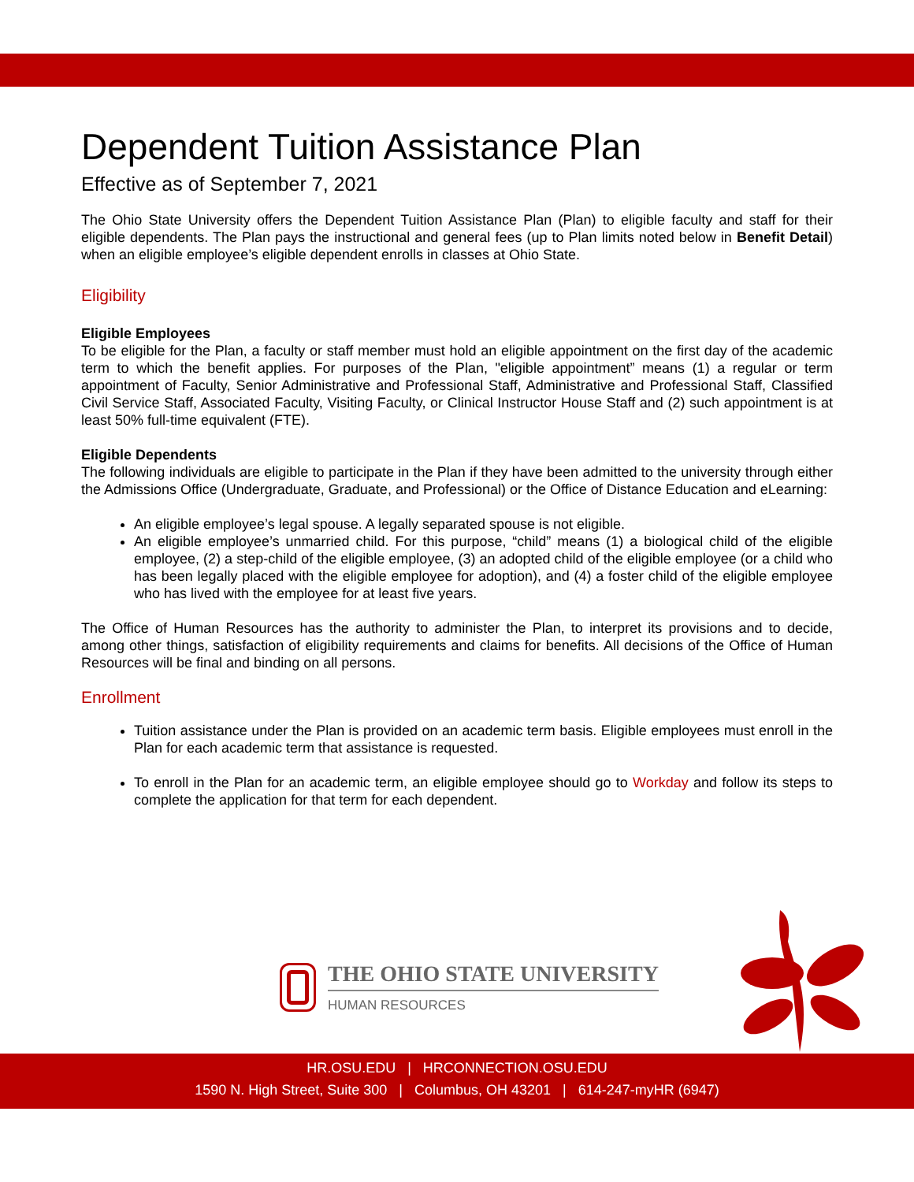Dependent Tuition Assistance Plan
Effective as of September 7, 2021
The Ohio State University offers the Dependent Tuition Assistance Plan (Plan) to eligible faculty and staff for their eligible dependents. The Plan pays the instructional and general fees (up to Plan limits noted below in Benefit Detail) when an eligible employee’s eligible dependent enrolls in classes at Ohio State.
Eligibility
Eligible Employees
To be eligible for the Plan, a faculty or staff member must hold an eligible appointment on the first day of the academic term to which the benefit applies. For purposes of the Plan, "eligible appointment” means (1) a regular or term appointment of Faculty, Senior Administrative and Professional Staff, Administrative and Professional Staff, Classified Civil Service Staff, Associated Faculty, Visiting Faculty, or Clinical Instructor House Staff and (2) such appointment is at least 50% full-time equivalent (FTE).
Eligible Dependents
The following individuals are eligible to participate in the Plan if they have been admitted to the university through either the Admissions Office (Undergraduate, Graduate, and Professional) or the Office of Distance Education and eLearning:
An eligible employee’s legal spouse. A legally separated spouse is not eligible.
An eligible employee’s unmarried child. For this purpose, “child” means (1) a biological child of the eligible employee, (2) a step-child of the eligible employee, (3) an adopted child of the eligible employee (or a child who has been legally placed with the eligible employee for adoption), and (4) a foster child of the eligible employee who has lived with the employee for at least five years.
The Office of Human Resources has the authority to administer the Plan, to interpret its provisions and to decide, among other things, satisfaction of eligibility requirements and claims for benefits. All decisions of the Office of Human Resources will be final and binding on all persons.
Enrollment
Tuition assistance under the Plan is provided on an academic term basis. Eligible employees must enroll in the Plan for each academic term that assistance is requested.
To enroll in the Plan for an academic term, an eligible employee should go to Workday and follow its steps to complete the application for that term for each dependent.
THE OHIO STATE UNIVERSITY
HUMAN RESOURCES
HR.OSU.EDU | HRCONNECTION.OSU.EDU
1590 N. High Street, Suite 300 | Columbus, OH 43201 | 614-247-myHR (6947)